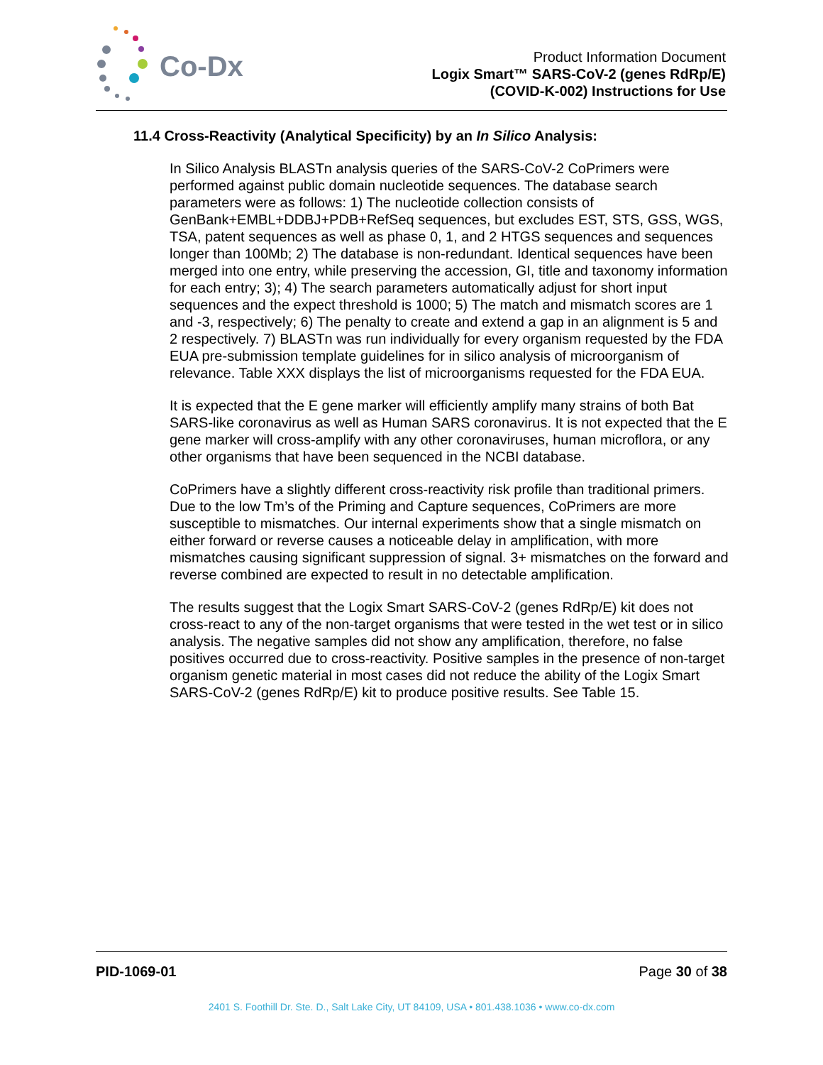Co-Dx
Product Information Document
Logix Smart™ SARS-CoV-2 (genes RdRp/E)
(COVID-K-002) Instructions for Use
11.4 Cross-Reactivity (Analytical Specificity) by an In Silico Analysis:
In Silico Analysis BLASTn analysis queries of the SARS-CoV-2 CoPrimers were performed against public domain nucleotide sequences. The database search parameters were as follows: 1) The nucleotide collection consists of GenBank+EMBL+DDBJ+PDB+RefSeq sequences, but excludes EST, STS, GSS, WGS, TSA, patent sequences as well as phase 0, 1, and 2 HTGS sequences and sequences longer than 100Mb; 2) The database is non-redundant. Identical sequences have been merged into one entry, while preserving the accession, GI, title and taxonomy information for each entry; 3); 4) The search parameters automatically adjust for short input sequences and the expect threshold is 1000; 5) The match and mismatch scores are 1 and -3, respectively; 6) The penalty to create and extend a gap in an alignment is 5 and 2 respectively. 7) BLASTn was run individually for every organism requested by the FDA EUA pre-submission template guidelines for in silico analysis of microorganism of relevance. Table XXX displays the list of microorganisms requested for the FDA EUA.
It is expected that the E gene marker will efficiently amplify many strains of both Bat SARS-like coronavirus as well as Human SARS coronavirus. It is not expected that the E gene marker will cross-amplify with any other coronaviruses, human microflora, or any other organisms that have been sequenced in the NCBI database.
CoPrimers have a slightly different cross-reactivity risk profile than traditional primers. Due to the low Tm’s of the Priming and Capture sequences, CoPrimers are more susceptible to mismatches. Our internal experiments show that a single mismatch on either forward or reverse causes a noticeable delay in amplification, with more mismatches causing significant suppression of signal. 3+ mismatches on the forward and reverse combined are expected to result in no detectable amplification.
The results suggest that the Logix Smart SARS-CoV-2 (genes RdRp/E) kit does not cross-react to any of the non-target organisms that were tested in the wet test or in silico analysis. The negative samples did not show any amplification, therefore, no false positives occurred due to cross-reactivity. Positive samples in the presence of non-target organism genetic material in most cases did not reduce the ability of the Logix Smart SARS-CoV-2 (genes RdRp/E) kit to produce positive results. See Table 15.
PID-1069-01 Page 30 of 38
2401 S. Foothill Dr. Ste. D., Salt Lake City, UT 84109, USA • 801.438.1036 • www.co-dx.com